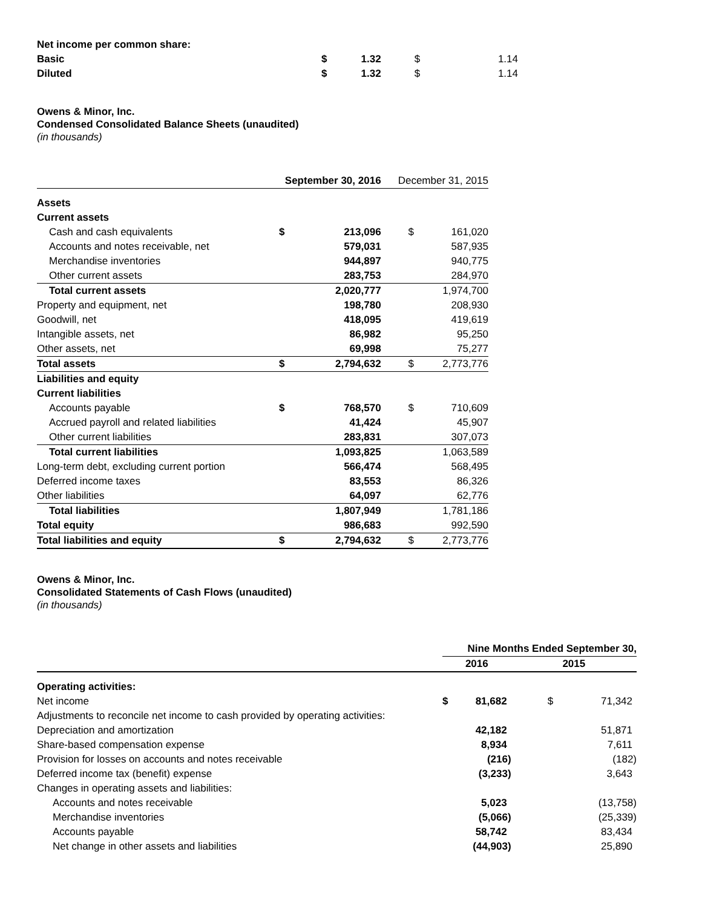| Net income per common share: | | | | |
| Basic | $ | 1.32 | $ | 1.14 |
| Diluted | $ | 1.32 | $ | 1.14 |
Owens & Minor, Inc.
Condensed Consolidated Balance Sheets (unaudited)
(in thousands)
| | September 30, 2016 | | December 31, 2015 | |
| --- | --- | --- | --- | --- |
| Assets | | | | |
| Current assets | | | | |
| Cash and cash equivalents | $ | 213,096 | $ | 161,020 |
| Accounts and notes receivable, net | | 579,031 | | 587,935 |
| Merchandise inventories | | 944,897 | | 940,775 |
| Other current assets | | 283,753 | | 284,970 |
| Total current assets | | 2,020,777 | | 1,974,700 |
| Property and equipment, net | | 198,780 | | 208,930 |
| Goodwill, net | | 418,095 | | 419,619 |
| Intangible assets, net | | 86,982 | | 95,250 |
| Other assets, net | | 69,998 | | 75,277 |
| Total assets | $ | 2,794,632 | $ | 2,773,776 |
| Liabilities and equity | | | | |
| Current liabilities | | | | |
| Accounts payable | $ | 768,570 | $ | 710,609 |
| Accrued payroll and related liabilities | | 41,424 | | 45,907 |
| Other current liabilities | | 283,831 | | 307,073 |
| Total current liabilities | | 1,093,825 | | 1,063,589 |
| Long-term debt, excluding current portion | | 566,474 | | 568,495 |
| Deferred income taxes | | 83,553 | | 86,326 |
| Other liabilities | | 64,097 | | 62,776 |
| Total liabilities | | 1,807,949 | | 1,781,186 |
| Total equity | | 986,683 | | 992,590 |
| Total liabilities and equity | $ | 2,794,632 | $ | 2,773,776 |
Owens & Minor, Inc.
Consolidated Statements of Cash Flows (unaudited)
(in thousands)
| | Nine Months Ended September 30, | | | |
| --- | --- | --- | --- | --- |
| | 2016 | | 2015 | |
| Operating activities: | | | | |
| Net income | $ | 81,682 | $ | 71,342 |
| Adjustments to reconcile net income to cash provided by operating activities: | | | | |
| Depreciation and amortization | | 42,182 | | 51,871 |
| Share-based compensation expense | | 8,934 | | 7,611 |
| Provision for losses on accounts and notes receivable | | (216) | | (182) |
| Deferred income tax (benefit) expense | | (3,233) | | 3,643 |
| Changes in operating assets and liabilities: | | | | |
| Accounts and notes receivable | | 5,023 | | (13,758) |
| Merchandise inventories | | (5,066) | | (25,339) |
| Accounts payable | | 58,742 | | 83,434 |
| Net change in other assets and liabilities | | (44,903) | | 25,890 |